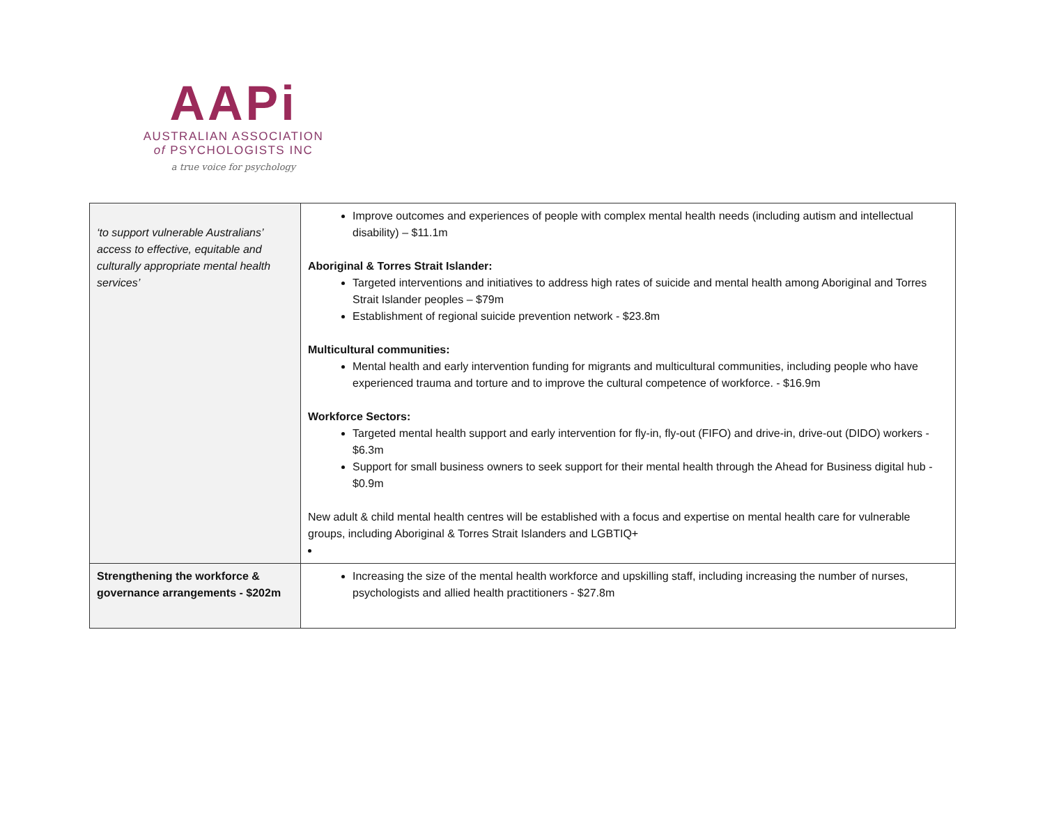AAPi
AUSTRALIAN ASSOCIATION
of PSYCHOLOGISTS INC
a true voice for psychology
| ‘to support vulnerable Australians’ access to effective, equitable and culturally appropriate mental health services’ | Improve outcomes and experiences of people with complex mental health needs (including autism and intellectual disability) – $11.1m Aboriginal & Torres Strait Islander: Targeted interventions and initiatives to address high rates of suicide and mental health among Aboriginal and Torres Strait Islander peoples – $79m Establishment of regional suicide prevention network - $23.8m Multicultural communities: Mental health and early intervention funding for migrants and multicultural communities, including people who have experienced trauma and torture and to improve the cultural competence of workforce. - $16.9m Workforce Sectors: Targeted mental health support and early intervention for fly-in, fly-out (FIFO) and drive-in, drive-out (DIDO) workers - $6.3m Support for small business owners to seek support for their mental health through the Ahead for Business digital hub - $0.9m New adult & child mental health centres will be established with a focus and expertise on mental health care for vulnerable groups, including Aboriginal & Torres Strait Islanders and LGBTIQ+ |
| Strengthening the workforce & governance arrangements - $202m | Increasing the size of the mental health workforce and upskilling staff, including increasing the number of nurses, psychologists and allied health practitioners - $27.8m |